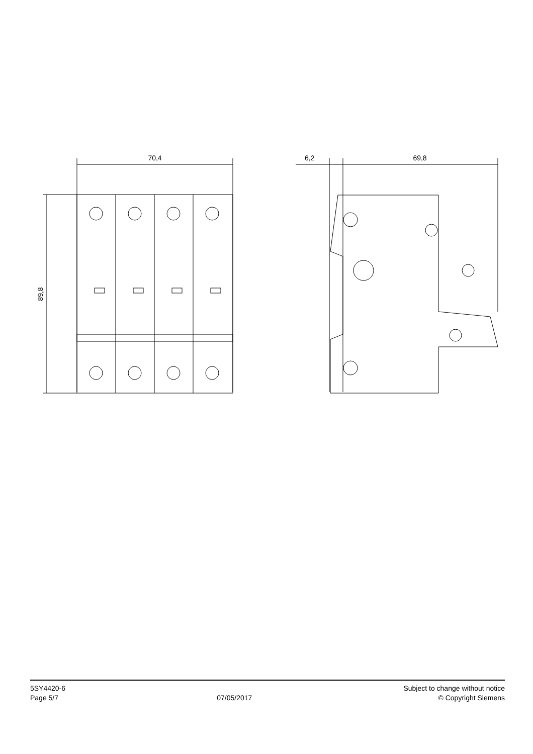70,4
89,8
6,2
69,8
5SY4420-6
Page 5/7
07/05/2017
Subject to change without notice
© Copyright Siemens